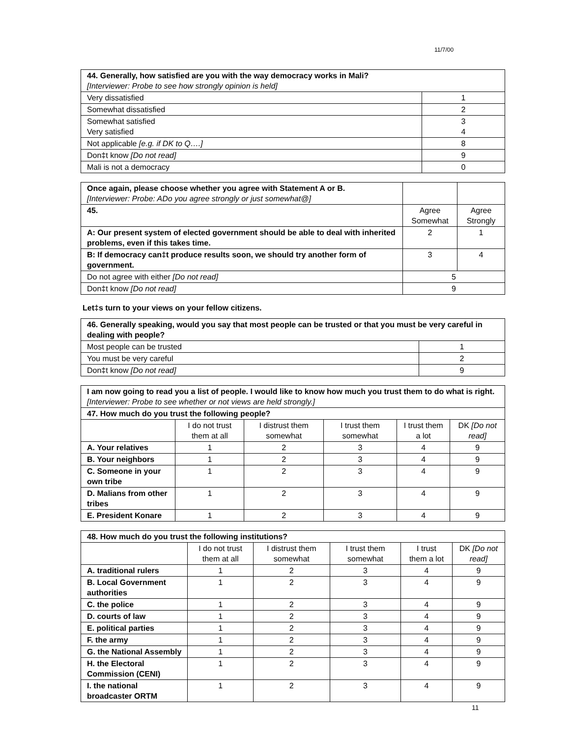11/7/00
| 44. Generally, how satisfied are you with the way democracy works in Mali? [Interviewer: Probe to see how strongly opinion is held] | |
| --- | --- |
| Very dissatisfied | 1 |
| Somewhat dissatisfied | 2 |
| Somewhat satisfied Very satisfied | 3 4 |
| Not applicable [e.g. if DK to Q….] | 8 |
| Don‡t know [Do not read] | 9 |
| Mali is not a democracy | 0 |
| Once again, please choose whether you agree with Statement A or B. [Interviewer: Probe: ADo you agree strongly or just somewhat@] | | |
| 45. | Agree Somewhat | Agree Strongly |
| A: Our present system of elected government should be able to deal with inherited problems, even if this takes time. | 2 | 1 |
| B: If democracy can‡t produce results soon, we should try another form of government. | 3 | 4 |
| Do not agree with either [Do not read] | 5 | |
| Don‡t know [Do not read] | 9 | |
Let‡s turn to your views on your fellow citizens.
| 46. Generally speaking, would you say that most people can be trusted or that you must be very careful in dealing with people? | |
| --- | --- |
| Most people can be trusted | 1 |
| You must be very careful | 2 |
| Don‡t know [Do not read] | 9 |
| I am now going to read you a list of people. I would like to know how much you trust them to do what is right. [Interviewer: Probe to see whether or not views are held strongly.] | | | | | |
| --- | --- | --- | --- | --- | --- |
| 47. How much do you trust the following people? | | | | | |
| | I do not trust them at all | I distrust them somewhat | I trust them somewhat | I trust them a lot | DK [Do not read] |
| A. Your relatives | 1 | 2 | 3 | 4 | 9 |
| B. Your neighbors | 1 | 2 | 3 | 4 | 9 |
| C. Someone in your own tribe | 1 | 2 | 3 | 4 | 9 |
| D. Malians from other tribes | 1 | 2 | 3 | 4 | 9 |
| E. President Konare | 1 | 2 | 3 | 4 | 9 |
| 48. How much do you trust the following institutions? | | | | | |
| --- | --- | --- | --- | --- | --- |
| | I do not trust them at all | I distrust them somewhat | I trust them somewhat | I trust them a lot | DK [Do not read] |
| A. traditional rulers | 1 | 2 | 3 | 4 | 9 |
| B. Local Government authorities | 1 | 2 | 3 | 4 | 9 |
| C. the police | 1 | 2 | 3 | 4 | 9 |
| D. courts of law | 1 | 2 | 3 | 4 | 9 |
| E. political parties | 1 | 2 | 3 | 4 | 9 |
| F. the army | 1 | 2 | 3 | 4 | 9 |
| G. the National Assembly | 1 | 2 | 3 | 4 | 9 |
| H. the Electoral Commission (CENI) | 1 | 2 | 3 | 4 | 9 |
| I. the national broadcaster ORTM | 1 | 2 | 3 | 4 | 9 |
11